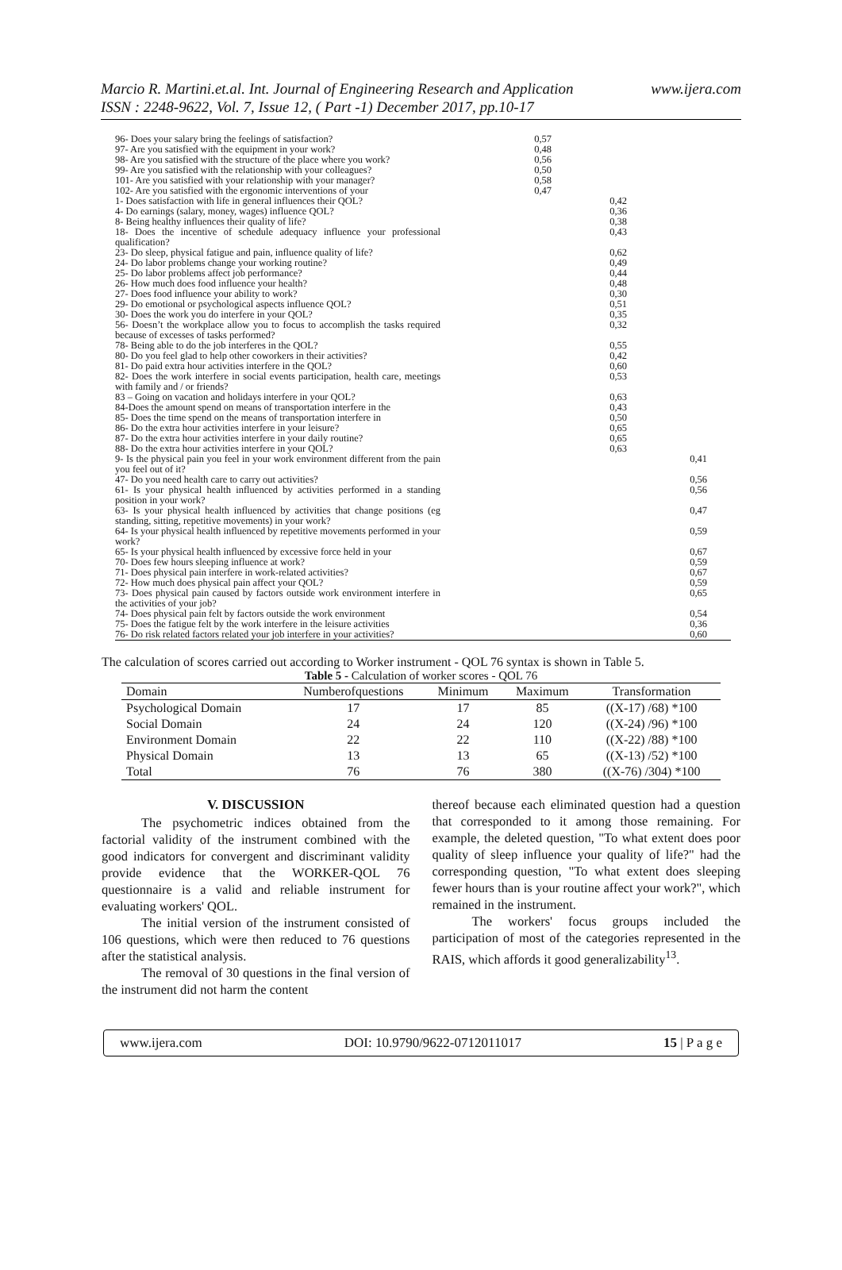www.ijera.com Marcio R. Martini.et.al. Int. Journal of Engineering Research and Application
ISSN : 2248-9622, Vol. 7, Issue 12, ( Part -1) December 2017, pp.10-17
| 96- Does your salary bring the feelings of satisfaction? | 0,57 | | |
| 97- Are you satisfied with the equipment in your work? | 0,48 | | |
| 98- Are you satisfied with the structure of the place where you work? | 0,56 | | |
| 99- Are you satisfied with the relationship with your colleagues? | 0,50 | | |
| 101- Are you satisfied with your relationship with your manager? | 0,58 | | |
| 102- Are you satisfied with the ergonomic interventions of your | 0,47 | | |
| 1- Does satisfaction with life in general influences their QOL? | | 0,42 | |
| 4- Do earnings (salary, money, wages) influence QOL? | | 0,36 | |
| 8- Being healthy influences their quality of life? | | 0,38 | |
| 18- Does the incentive of schedule adequacy influence your professional qualification? | | 0,43 | |
| 23- Do sleep, physical fatigue and pain, influence quality of life? | | 0,62 | |
| 24- Do labor problems change your working routine? | | 0,49 | |
| 25- Do labor problems affect job performance? | | 0,44 | |
| 26- How much does food influence your health? | | 0,48 | |
| 27- Does food influence your ability to work? | | 0,30 | |
| 29- Do emotional or psychological aspects influence QOL? | | 0,51 | |
| 30- Does the work you do interfere in your QOL? | | 0,35 | |
| 56- Doesn’t the workplace allow you to focus to accomplish the tasks required because of excesses of tasks performed? | | 0,32 | |
| 78- Being able to do the job interferes in the QOL? | | 0,55 | |
| 80- Do you feel glad to help other coworkers in their activities? | | 0,42 | |
| 81- Do paid extra hour activities interfere in the QOL? | | 0,60 | |
| 82- Does the work interfere in social events participation, health care, meetings with family and / or friends? | | 0,53 | |
| 83 – Going on vacation and holidays interfere in your QOL? | | 0,63 | |
| 84-Does the amount spend on means of transportation interfere in the | | 0,43 | |
| 85- Does the time spend on the means of transportation interfere in | | 0,50 | |
| 86- Do the extra hour activities interfere in your leisure? | | 0,65 | |
| 87- Do the extra hour activities interfere in your daily routine? | | 0,65 | |
| 88- Do the extra hour activities interfere in your QOL? | | 0,63 | |
| 9- Is the physical pain you feel in your work environment different from the pain you feel out of it? | | | 0,41 |
| 47- Do you need health care to carry out activities? | | | 0,56 |
| 61- Is your physical health influenced by activities performed in a standing position in your work? | | | 0,56 |
| 63- Is your physical health influenced by activities that change positions (eg standing, sitting, repetitive movements) in your work? | | | 0,47 |
| 64- Is your physical health influenced by repetitive movements performed in your work? | | | 0,59 |
| 65- Is your physical health influenced by excessive force held in your | | | 0,67 |
| 70- Does few hours sleeping influence at work? | | | 0,59 |
| 71- Does physical pain interfere in work-related activities? | | | 0,67 |
| 72- How much does physical pain affect your QOL? | | | 0,59 |
| 73- Does physical pain caused by factors outside work environment interfere in the activities of your job? | | | 0,65 |
| 74- Does physical pain felt by factors outside the work environment | | | 0,54 |
| 75- Does the fatigue felt by the work interfere in the leisure activities | | | 0,36 |
| 76- Do risk related factors related your job interfere in your activities? | | | 0,60 |
The calculation of scores carried out according to Worker instrument - QOL 76 syntax is shown in Table 5.
Table 5 - Calculation of worker scores - QOL 76
| Domain | Numberofquestions | Minimum | Maximum | Transformation |
| --- | --- | --- | --- | --- |
| Psychological Domain | 17 | 17 | 85 | ((X-17) /68) *100 |
| Social Domain | 24 | 24 | 120 | ((X-24) /96) *100 |
| Environment Domain | 22 | 22 | 110 | ((X-22) /88) *100 |
| Physical Domain | 13 | 13 | 65 | ((X-13) /52) *100 |
| Total | 76 | 76 | 380 | ((X-76) /304) *100 |
V. DISCUSSION
The psychometric indices obtained from the factorial validity of the instrument combined with the good indicators for convergent and discriminant validity provide evidence that the WORKER-QOL 76 questionnaire is a valid and reliable instrument for evaluating workers' QOL.
The initial version of the instrument consisted of 106 questions, which were then reduced to 76 questions after the statistical analysis.
The removal of 30 questions in the final version of the instrument did not harm the content
thereof because each eliminated question had a question that corresponded to it among those remaining. For example, the deleted question, "To what extent does poor quality of sleep influence your quality of life?" had the corresponding question, "To what extent does sleeping fewer hours than is your routine affect your work?", which remained in the instrument.
The workers' focus groups included the participation of most of the categories represented in the RAIS, which affords it good generalizability<sup>13</sup>.
www.ijera.com DOI: 10.9790/9622-0712011017 15 | P a g e